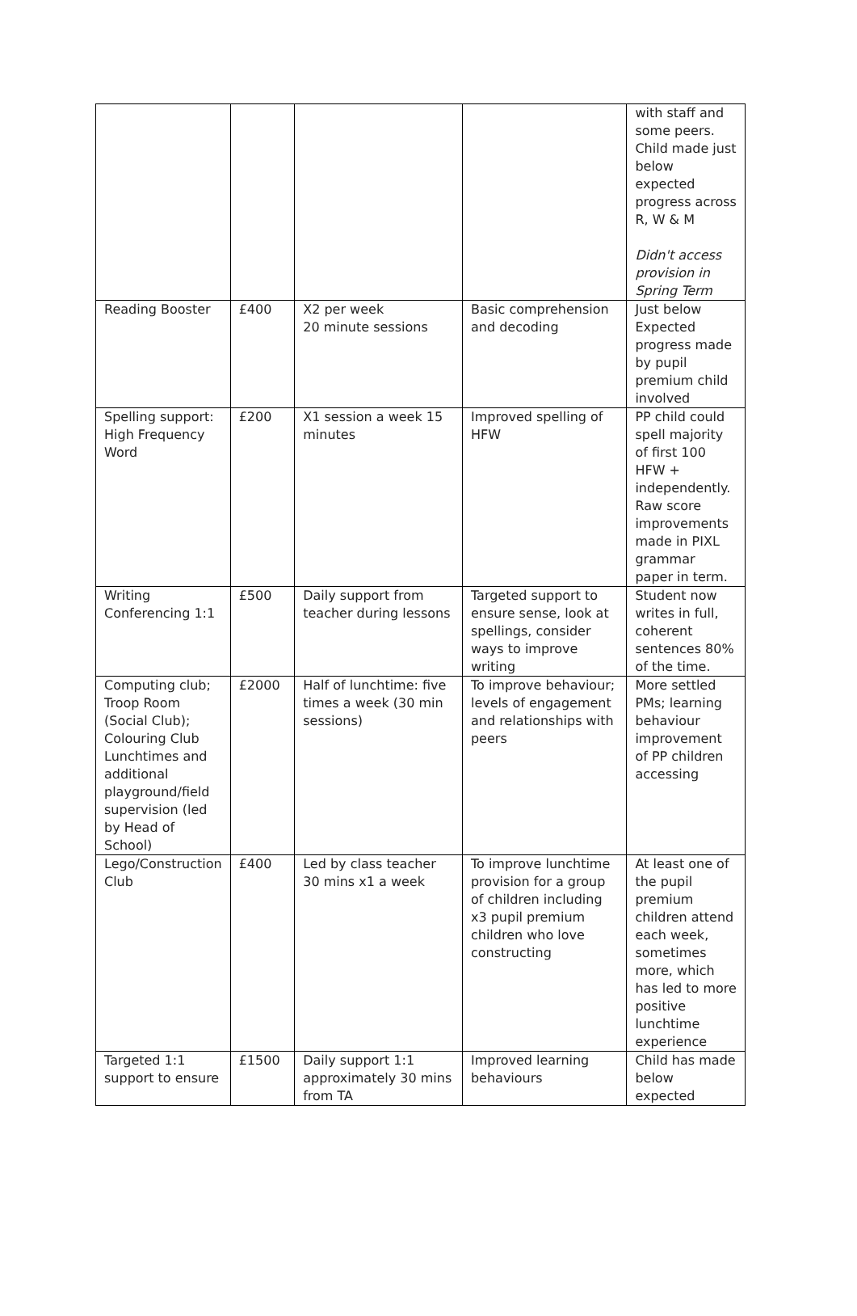| | | | | with staff and some peers. Child made just below expected progress across R, W & M Didn't access provision in Spring Term |
| Reading Booster | £400 | X2 per week 20 minute sessions | Basic comprehension and decoding | Just below Expected progress made by pupil premium child involved |
| Spelling support: High Frequency Word | £200 | X1 session a week 15 minutes | Improved spelling of HFW | PP child could spell majority of first 100 HFW + independently. Raw score improvements made in PIXL grammar paper in term. |
| Writing Conferencing 1:1 | £500 | Daily support from teacher during lessons | Targeted support to ensure sense, look at spellings, consider ways to improve writing | Student now writes in full, coherent sentences 80% of the time. |
| Computing club; Troop Room (Social Club); Colouring Club Lunchtimes and additional playground/field supervision (led by Head of School) | £2000 | Half of lunchtime: five times a week (30 min sessions) | To improve behaviour; levels of engagement and relationships with peers | More settled PMs; learning behaviour improvement of PP children accessing |
| Lego/Construction Club | £400 | Led by class teacher 30 mins x1 a week | To improve lunchtime provision for a group of children including x3 pupil premium children who love constructing | At least one of the pupil premium children attend each week, sometimes more, which has led to more positive lunchtime experience |
| Targeted 1:1 support to ensure | £1500 | Daily support 1:1 approximately 30 mins from TA | Improved learning behaviours | Child has made below expected |